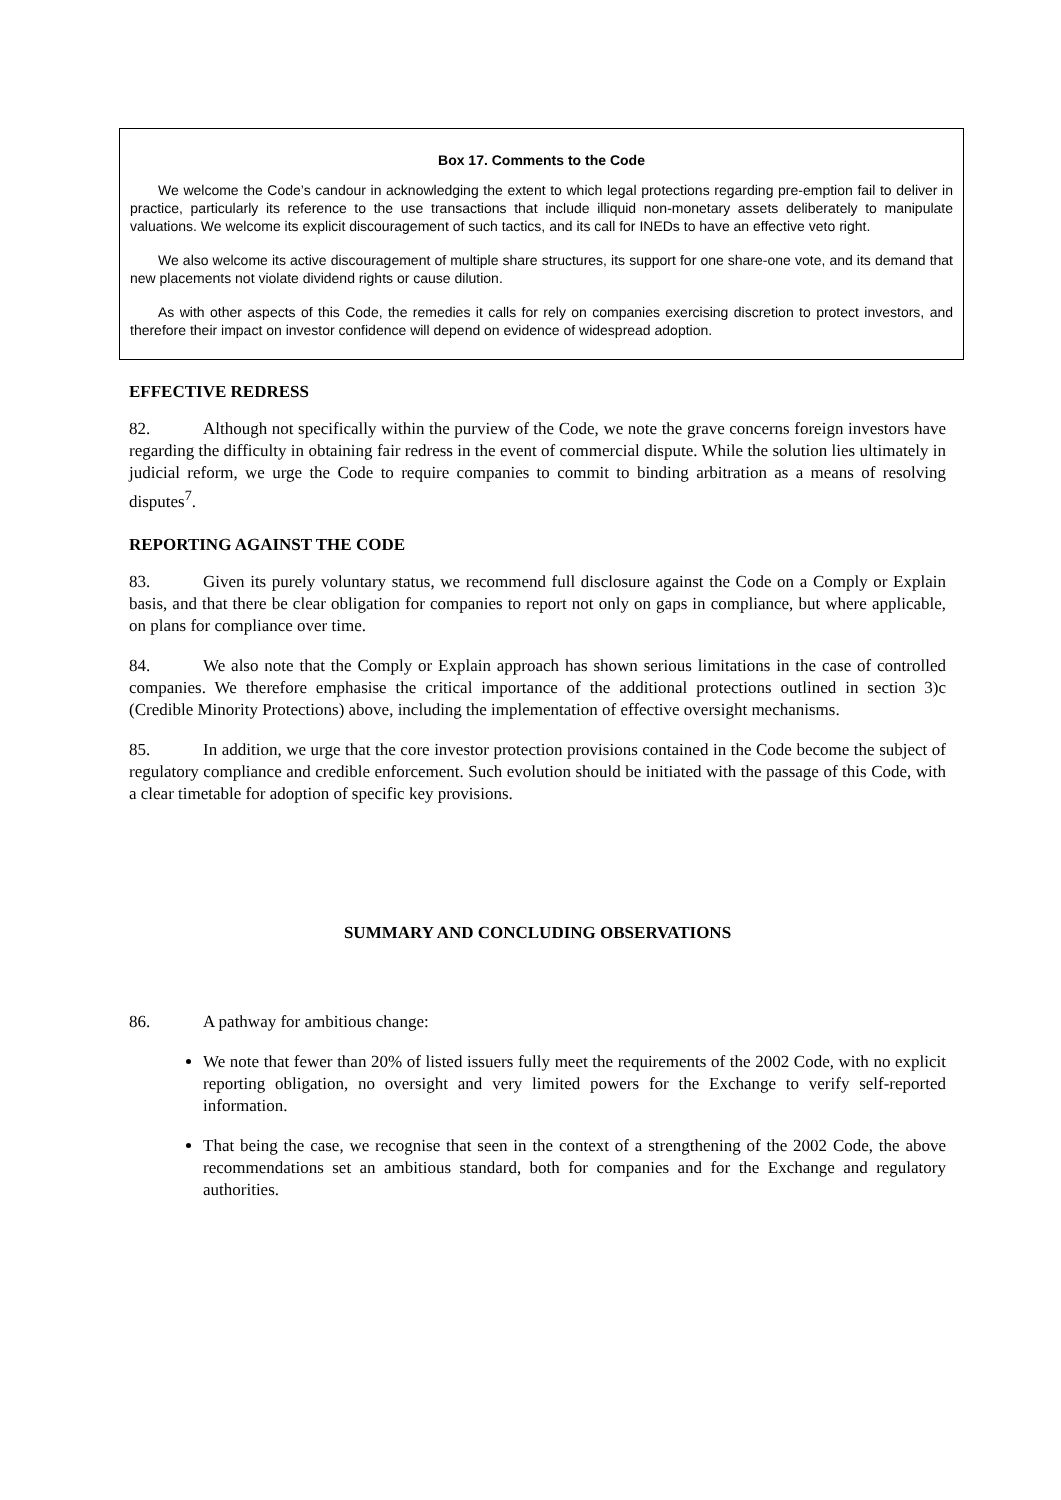Box 17. Comments to the Code
We welcome the Code’s candour in acknowledging the extent to which legal protections regarding pre-emption fail to deliver in practice, particularly its reference to the use transactions that include illiquid non-monetary assets deliberately to manipulate valuations. We welcome its explicit discouragement of such tactics, and its call for INEDs to have an effective veto right.
We also welcome its active discouragement of multiple share structures, its support for one share-one vote, and its demand that new placements not violate dividend rights or cause dilution.
As with other aspects of this Code, the remedies it calls for rely on companies exercising discretion to protect investors, and therefore their impact on investor confidence will depend on evidence of widespread adoption.
EFFECTIVE REDRESS
82. Although not specifically within the purview of the Code, we note the grave concerns foreign investors have regarding the difficulty in obtaining fair redress in the event of commercial dispute. While the solution lies ultimately in judicial reform, we urge the Code to require companies to commit to binding arbitration as a means of resolving disputes<sup>7</sup>.
REPORTING AGAINST THE CODE
83. Given its purely voluntary status, we recommend full disclosure against the Code on a Comply or Explain basis, and that there be clear obligation for companies to report not only on gaps in compliance, but where applicable, on plans for compliance over time.
84. We also note that the Comply or Explain approach has shown serious limitations in the case of controlled companies. We therefore emphasise the critical importance of the additional protections outlined in section 3)c (Credible Minority Protections) above, including the implementation of effective oversight mechanisms.
85. In addition, we urge that the core investor protection provisions contained in the Code become the subject of regulatory compliance and credible enforcement. Such evolution should be initiated with the passage of this Code, with a clear timetable for adoption of specific key provisions.
SUMMARY AND CONCLUDING OBSERVATIONS
86. A pathway for ambitious change:
We note that fewer than 20% of listed issuers fully meet the requirements of the 2002 Code, with no explicit reporting obligation, no oversight and very limited powers for the Exchange to verify self-reported information.
That being the case, we recognise that seen in the context of a strengthening of the 2002 Code, the above recommendations set an ambitious standard, both for companies and for the Exchange and regulatory authorities.